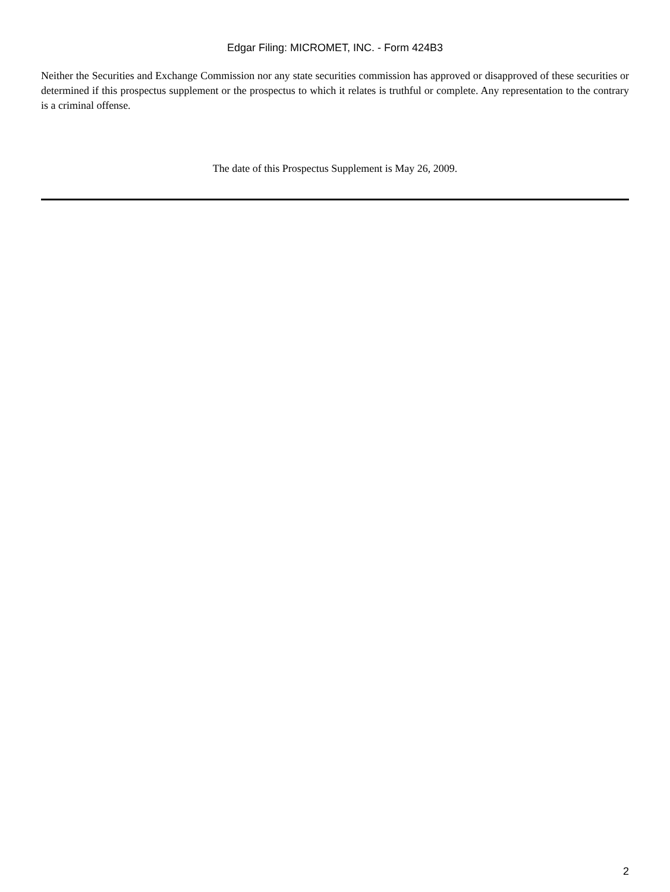Edgar Filing: MICROMET, INC. - Form 424B3
Neither the Securities and Exchange Commission nor any state securities commission has approved or disapproved of these securities or determined if this prospectus supplement or the prospectus to which it relates is truthful or complete. Any representation to the contrary is a criminal offense.
The date of this Prospectus Supplement is May 26, 2009.
2